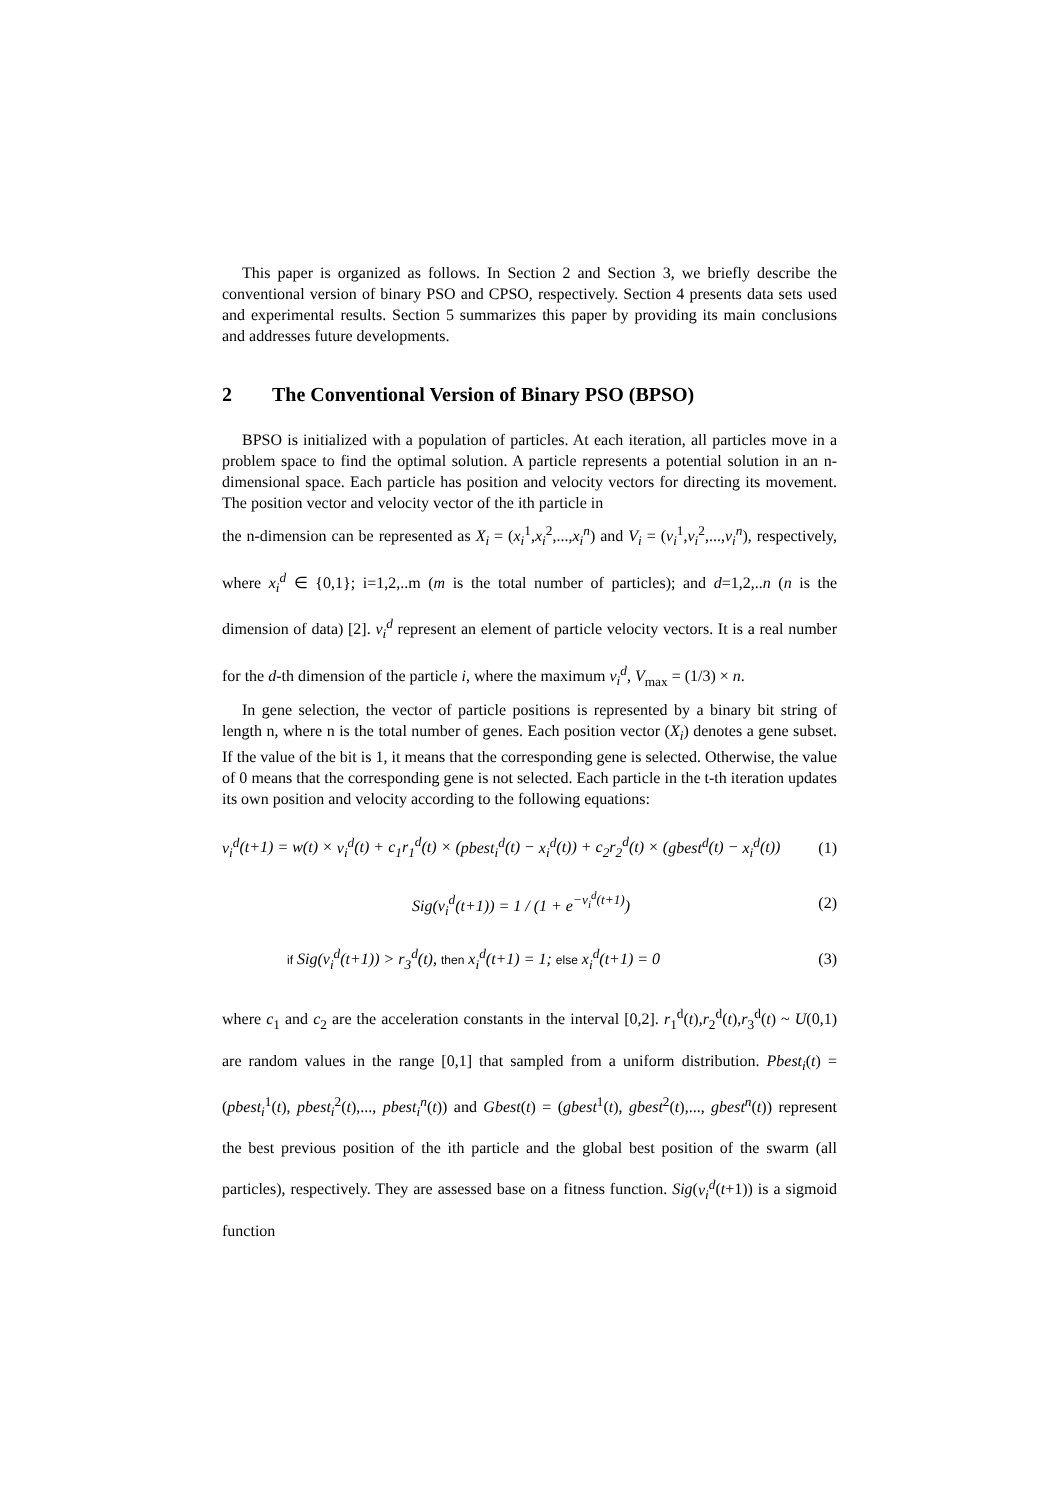This paper is organized as follows. In Section 2 and Section 3, we briefly describe the conventional version of binary PSO and CPSO, respectively. Section 4 presents data sets used and experimental results. Section 5 summarizes this paper by providing its main conclusions and addresses future developments.
2 The Conventional Version of Binary PSO (BPSO)
BPSO is initialized with a population of particles. At each iteration, all particles move in a problem space to find the optimal solution. A particle represents a potential solution in an n-dimensional space. Each particle has position and velocity vectors for directing its movement. The position vector and velocity vector of the ith particle in
the n-dimension can be represented as X<sub>i</sub> = (x<sub>i</sub><sup>1</sup>,x<sub>i</sub><sup>2</sup>,...,x<sub>i</sub><sup>n</sup>) and V<sub>i</sub> = (v<sub>i</sub><sup>1</sup>,v<sub>i</sub><sup>2</sup>,...,v<sub>i</sub><sup>n</sup>), respectively, where x<sub>i</sub><sup>d</sup> ∈ {0,1}; i=1,2,..m (m is the total number of particles); and d=1,2,..n (n is the dimension of data) [2]. v<sub>i</sub><sup>d</sup> represent an element of particle velocity vectors. It is a real number for the d-th dimension of the particle i, where the maximum v<sub>i</sub><sup>d</sup>, V<sub>max</sub> = (1/3) × n.
In gene selection, the vector of particle positions is represented by a binary bit string of length n, where n is the total number of genes. Each position vector (X<sub>i</sub>) denotes a gene subset. If the value of the bit is 1, it means that the corresponding gene is selected. Otherwise, the value of 0 means that the corresponding gene is not selected. Each particle in the t-th iteration updates its own position and velocity according to the following equations:
v<sub>i</sub><sup>d</sup>(t+1) = w(t) × v<sub>i</sub><sup>d</sup>(t) + c<sub>1</sub>r<sub>1</sub><sup>d</sup>(t) × (pbest<sub>i</sub><sup>d</sup>(t) − x<sub>i</sub><sup>d</sup>(t)) + c<sub>2</sub>r<sub>2</sub><sup>d</sup>(t) × (gbest<sup>d</sup>(t) − x<sub>i</sub><sup>d</sup>(t)) (1)
Sig(v<sub>i</sub><sup>d</sup>(t+1)) = 1 / (1 + e<sup>−v<sub>i</sub><sup>d</sup>(t+1)</sup>) (2)
if Sig(v<sub>i</sub><sup>d</sup>(t+1)) > r<sub>3</sub><sup>d</sup>(t), then x<sub>i</sub><sup>d</sup>(t+1) = 1; else x<sub>i</sub><sup>d</sup>(t+1) = 0 (3)
where c<sub>1</sub> and c<sub>2</sub> are the acceleration constants in the interval [0,2]. r<sub>1</sub><sup>d</sup>(t),r<sub>2</sub><sup>d</sup>(t),r<sub>3</sub><sup>d</sup>(t) ~ U(0,1) are random values in the range [0,1] that sampled from a uniform distribution. Pbest<sub>i</sub>(t) = (pbest<sub>i</sub><sup>1</sup>(t), pbest<sub>i</sub><sup>2</sup>(t),..., pbest<sub>i</sub><sup>n</sup>(t)) and Gbest(t) = (gbest<sup>1</sup>(t), gbest<sup>2</sup>(t),..., gbest<sup>n</sup>(t)) represent the best previous position of the ith particle and the global best position of the swarm (all particles), respectively. They are assessed base on a fitness function. Sig(v<sub>i</sub><sup>d</sup>(t+1)) is a sigmoid function